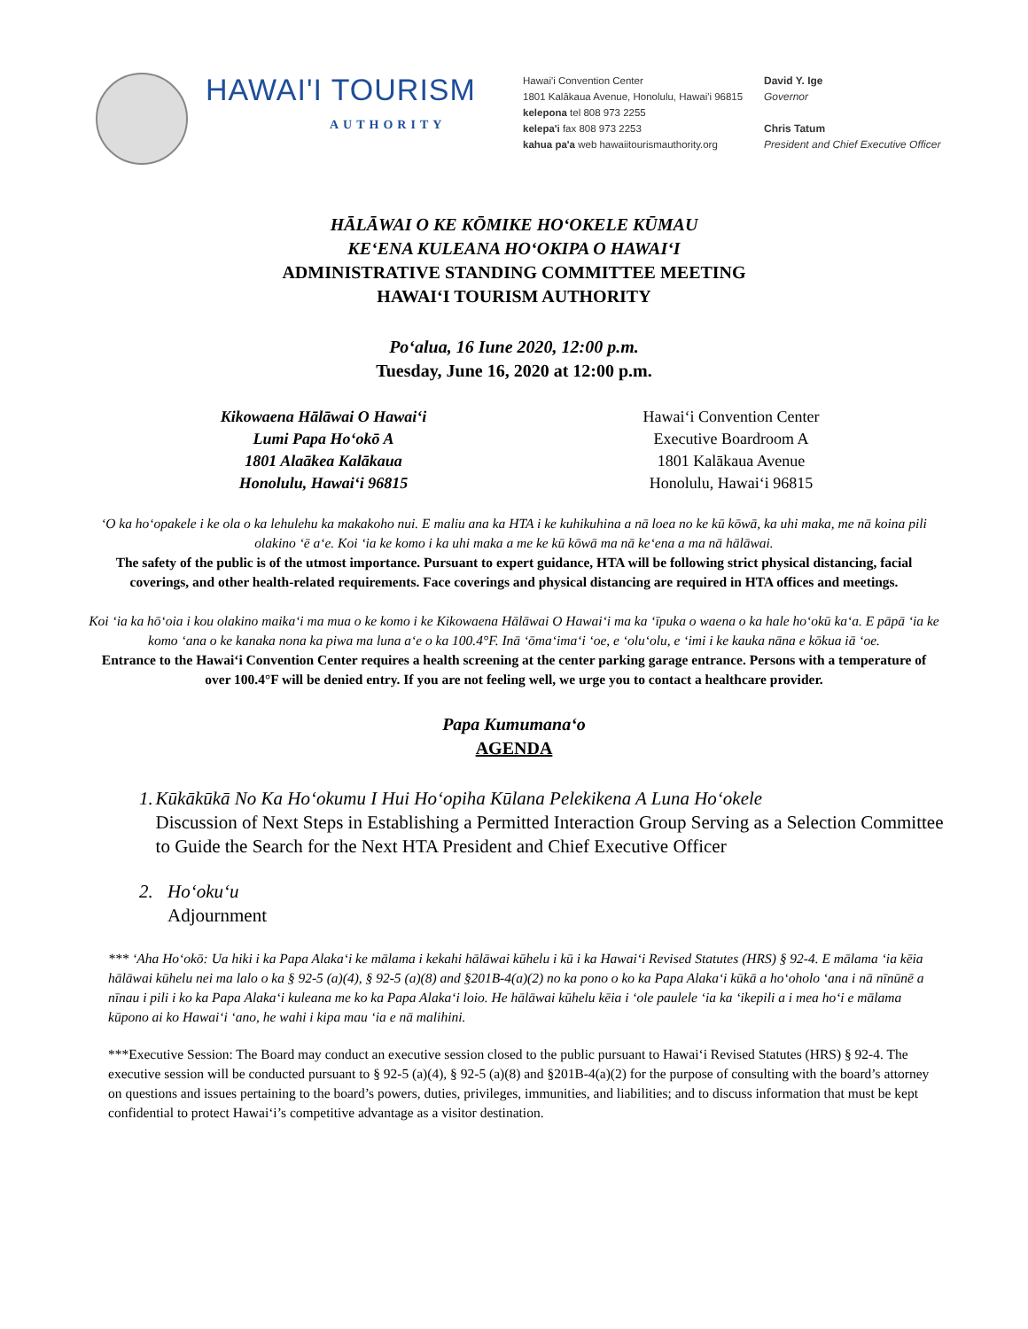HAWAI'I TOURISM
AUTHORITY
Hawai'i Convention Center
1801 Kalākaua Avenue, Honolulu, Hawai'i 96815
kelepona tel 808 973 2255
kelepa'i fax 808 973 2253
kahua pa'a web hawaiitourismauthority.org
David Y. Ige
Governor
Chris Tatum
President and Chief Executive Officer
HĀLĀWAI O KE KŌMIKE HOʻOKELE KŪMAU
KEʻENA KULEANA HOʻOKIPA O HAWAIʻI
ADMINISTRATIVE STANDING COMMITTEE MEETING
HAWAIʻI TOURISM AUTHORITY
Poʻalua, 16 Iune 2020, 12:00 p.m.
Tuesday, June 16, 2020 at 12:00 p.m.
Kikowaena Hālāwai O Hawaiʻi
Lumi Papa Hoʻokō A
1801 Alaākea Kalākaua
Honolulu, Hawaiʻi 96815
Hawaiʻi Convention Center
Executive Boardroom A
1801 Kalākaua Avenue
Honolulu, Hawaiʻi 96815
ʻO ka hoʻopakele i ke ola o ka lehulehu ka makakoho nui. E maliu ana ka HTA i ke kuhikuhina a nā loea no ke kū kōwā, ka uhi maka, me nā koina pili olakino ʻē aʻe. Koi ʻia ke komo i ka uhi maka a me ke kū kōwā ma nā keʻena a ma nā hālāwai.
The safety of the public is of the utmost importance. Pursuant to expert guidance, HTA will be following strict physical distancing, facial coverings, and other health-related requirements. Face coverings and physical distancing are required in HTA offices and meetings.
Koi ʻia ka hōʻoia i kou olakino maikaʻi ma mua o ke komo i ke Kikowaena Hālāwai O Hawaiʻi ma ka ʻīpuka o waena o ka hale hoʻokū kaʻa. E pāpā ʻia ke komo ʻana o ke kanaka nona ka piwa ma luna aʻe o ka 100.4°F. Inā ʻōmaʻimaʻi ʻoe, e ʻoluʻolu, e ʻimi i ke kauka nāna e kōkua iā ʻoe.
Entrance to the Hawaiʻi Convention Center requires a health screening at the center parking garage entrance. Persons with a temperature of over 100.4°F will be denied entry. If you are not feeling well, we urge you to contact a healthcare provider.
Papa Kumumanaʻo
AGENDA
1. Kūkākūkā No Ka Hoʻokumu I Hui Hoʻopiha Kūlana Pelekikena A Luna Hoʻokele
Discussion of Next Steps in Establishing a Permitted Interaction Group Serving as a Selection Committee to Guide the Search for the Next HTA President and Chief Executive Officer
2. Hoʻokuʻu
Adjournment
*** ʻAha Hoʻokō: Ua hiki i ka Papa Alakaʻi ke mālama i kekahi hālāwai kūhelu i kū i ka Hawaiʻi Revised Statutes (HRS) § 92-4. E mālama ʻia kēia hālāwai kūhelu nei ma lalo o ka § 92-5 (a)(4), § 92-5 (a)(8) and §201B-4(a)(2) no ka pono o ko ka Papa Alakaʻi kūkā a hoʻoholo ʻana i nā nīnūnē a nīnau i pili i ko ka Papa Alakaʻi kuleana me ko ka Papa Alakaʻi loio. He hālāwai kūhelu kēia i ʻole paulele ʻia ka ʻikepili a i mea hoʻi e mālama kūpono ai ko Hawaiʻi ʻano, he wahi i kipa mau ʻia e nā malihini.
***Executive Session: The Board may conduct an executive session closed to the public pursuant to Hawaiʻi Revised Statutes (HRS) § 92-4. The executive session will be conducted pursuant to § 92-5 (a)(4), § 92-5 (a)(8) and §201B-4(a)(2) for the purpose of consulting with the board’s attorney on questions and issues pertaining to the board’s powers, duties, privileges, immunities, and liabilities; and to discuss information that must be kept confidential to protect Hawaiʻi’s competitive advantage as a visitor destination.